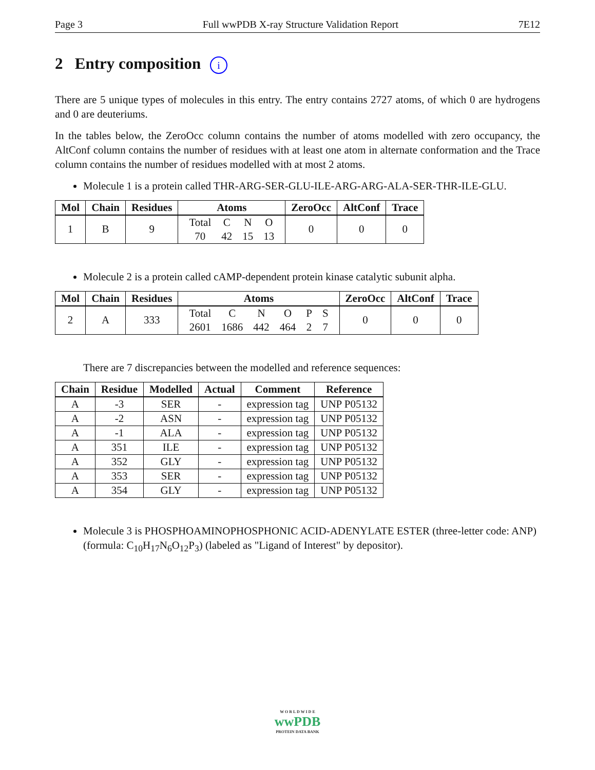Page 3 Full wwPDB X-ray Structure Validation Report 7E12
2 Entry composition i
There are 5 unique types of molecules in this entry. The entry contains 2727 atoms, of which 0 are hydrogens and 0 are deuteriums.
In the tables below, the ZeroOcc column contains the number of atoms modelled with zero occupancy, the AltConf column contains the number of residues with at least one atom in alternate conformation and the Trace column contains the number of residues modelled with at most 2 atoms.
Molecule 1 is a protein called THR-ARG-SER-GLU-ILE-ARG-ARG-ALA-SER-THR-ILE-GLU.
| Mol | Chain | Residues | Atoms | ZeroOcc | AltConf | Trace |
| --- | --- | --- | --- | --- | --- | --- |
| 1 | B | 9 | / Total / C / N / O / / 70 / 42 / 15 / 13 / | 0 | 0 | 0 |
Molecule 2 is a protein called cAMP-dependent protein kinase catalytic subunit alpha.
| Mol | Chain | Residues | Atoms | ZeroOcc | AltConf | Trace |
| --- | --- | --- | --- | --- | --- | --- |
| 2 | A | 333 | / Total / C / N / O / P / S / / 2601 / 1686 / 442 / 464 / 2 / 7 / | 0 | 0 | 0 |
There are 7 discrepancies between the modelled and reference sequences:
| Chain | Residue | Modelled | Actual | Comment | Reference |
| --- | --- | --- | --- | --- | --- |
| A | -3 | SER | - | expression tag | UNP P05132 |
| A | -2 | ASN | - | expression tag | UNP P05132 |
| A | -1 | ALA | - | expression tag | UNP P05132 |
| A | 351 | ILE | - | expression tag | UNP P05132 |
| A | 352 | GLY | - | expression tag | UNP P05132 |
| A | 353 | SER | - | expression tag | UNP P05132 |
| A | 354 | GLY | - | expression tag | UNP P05132 |
Molecule 3 is PHOSPHOAMINOPHOSPHONIC ACID-ADENYLATE ESTER (three-letter code: ANP) (formula: C<sub>10</sub>H<sub>17</sub>N<sub>6</sub>O<sub>12</sub>P<sub>3</sub>) (labeled as "Ligand of Interest" by depositor).
W O R L D W I D E
wwPDB
PROTEIN DATA BANK